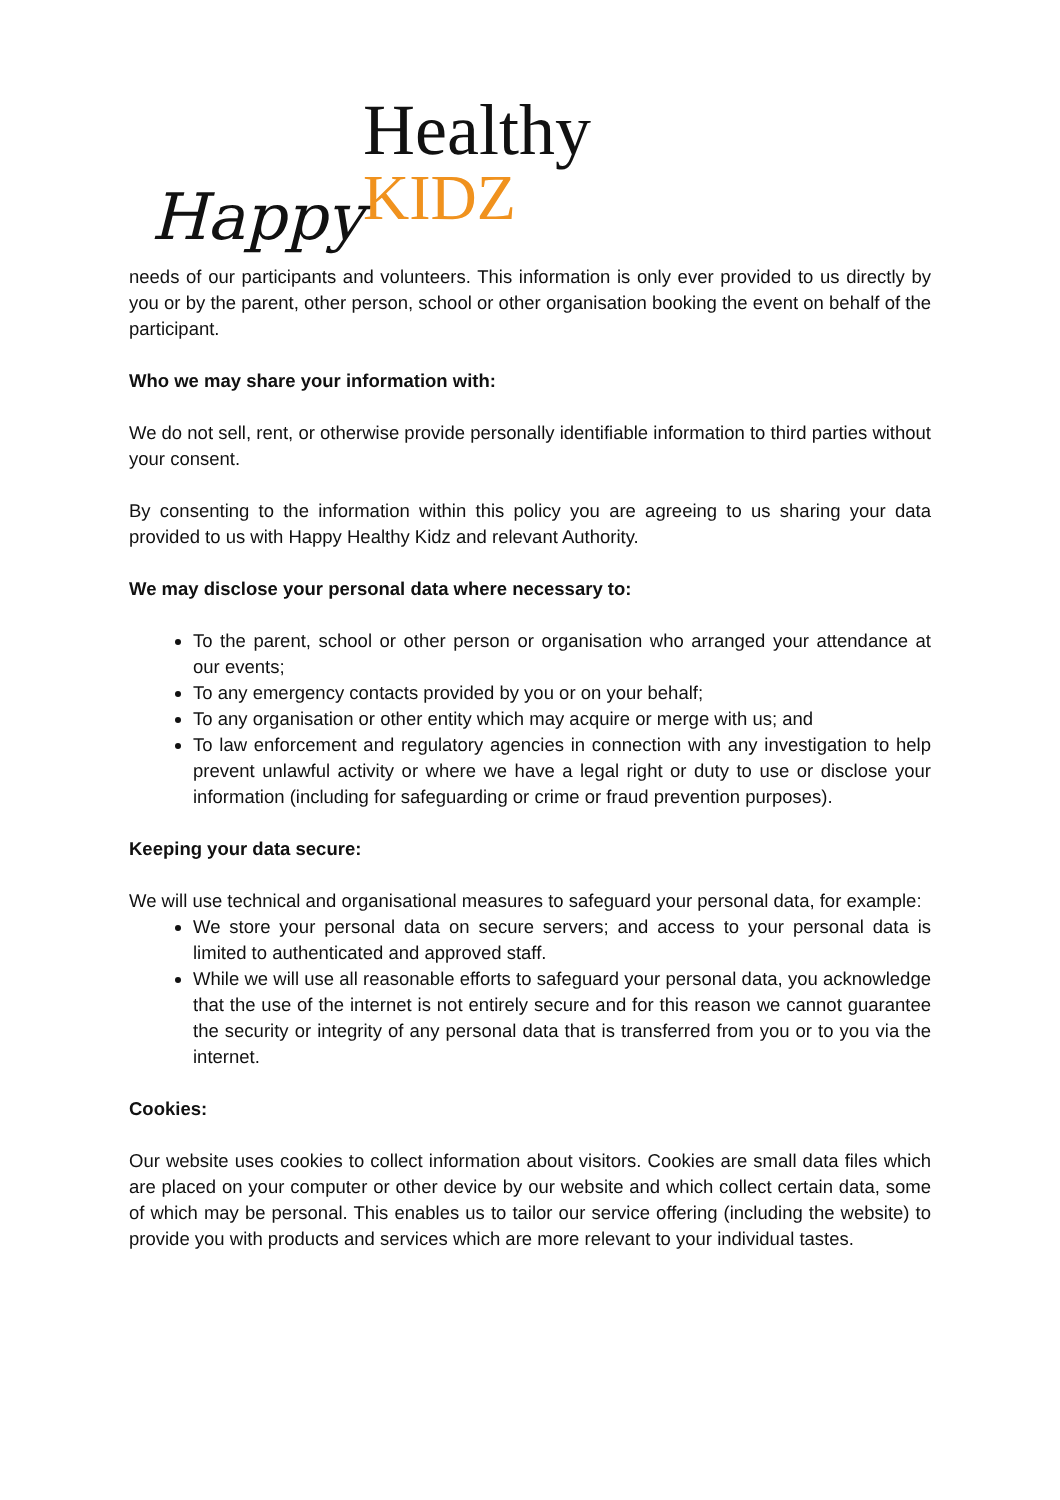Happy
Healthy
KIDZ
needs of our participants and volunteers. This information is only ever provided to us directly by you or by the parent, other person, school or other organisation booking the event on behalf of the participant.
Who we may share your information with:
We do not sell, rent, or otherwise provide personally identifiable information to third parties without your consent.
By consenting to the information within this policy you are agreeing to us sharing your data provided to us with Happy Healthy Kidz and relevant Authority.
We may disclose your personal data where necessary to:
To the parent, school or other person or organisation who arranged your attendance at our events;
To any emergency contacts provided by you or on your behalf;
To any organisation or other entity which may acquire or merge with us; and
To law enforcement and regulatory agencies in connection with any investigation to help prevent unlawful activity or where we have a legal right or duty to use or disclose your information (including for safeguarding or crime or fraud prevention purposes).
Keeping your data secure:
We will use technical and organisational measures to safeguard your personal data, for example:
We store your personal data on secure servers; and access to your personal data is limited to authenticated and approved staff.
While we will use all reasonable efforts to safeguard your personal data, you acknowledge that the use of the internet is not entirely secure and for this reason we cannot guarantee the security or integrity of any personal data that is transferred from you or to you via the internet.
Cookies:
Our website uses cookies to collect information about visitors. Cookies are small data files which are placed on your computer or other device by our website and which collect certain data, some of which may be personal. This enables us to tailor our service offering (including the website) to provide you with products and services which are more relevant to your individual tastes.